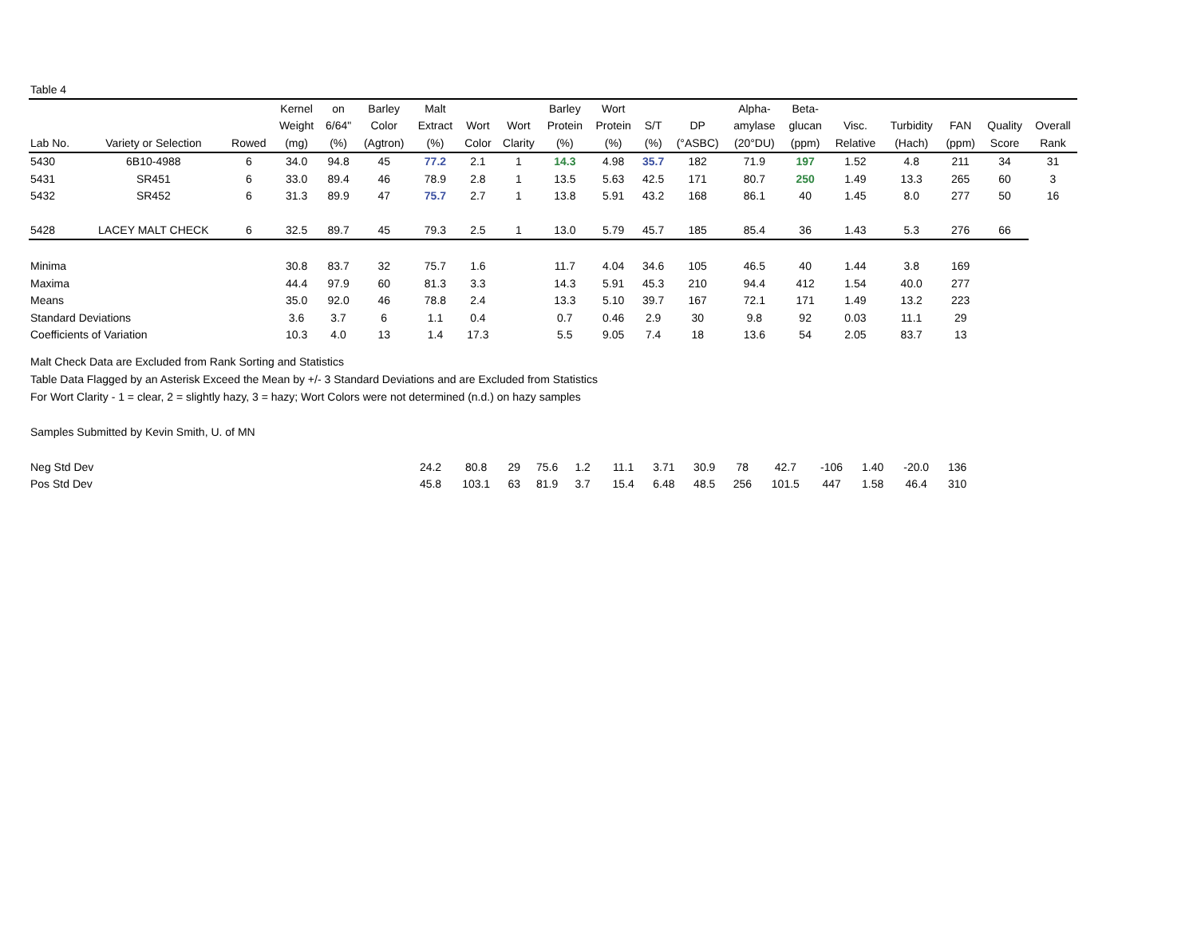Table 4
| | | | Kernel | on | Barley | Malt | | | Barley | Wort | | | Alpha- | Beta- | | | | | |
| --- | --- | --- | --- | --- | --- | --- | --- | --- | --- | --- | --- | --- | --- | --- | --- | --- | --- | --- | --- |
| | | | Weight | 6/64" | Color | Extract | Wort | Wort | Protein | Protein | S/T | DP | amylase | glucan | Visc. | Turbidity | FAN | Quality | Overall |
| Lab No. | Variety or Selection | Rowed | (mg) | (%) | (Agtron) | (%) | Color | Clarity | (%) | (%) | (%) | (°ASBC) | (20°DU) | (ppm) | Relative | (Hach) | (ppm) | Score | Rank |
| 5430 | 6B10-4988 | 6 | 34.0 | 94.8 | 45 | 77.2 | 2.1 | 1 | 14.3 | 4.98 | 35.7 | 182 | 71.9 | 197 | 1.52 | 4.8 | 211 | 34 | 31 |
| 5431 | SR451 | 6 | 33.0 | 89.4 | 46 | 78.9 | 2.8 | 1 | 13.5 | 5.63 | 42.5 | 171 | 80.7 | 250 | 1.49 | 13.3 | 265 | 60 | 3 |
| 5432 | SR452 | 6 | 31.3 | 89.9 | 47 | 75.7 | 2.7 | 1 | 13.8 | 5.91 | 43.2 | 168 | 86.1 | 40 | 1.45 | 8.0 | 277 | 50 | 16 |
| 5428 | LACEY MALT CHECK | 6 | 32.5 | 89.7 | 45 | 79.3 | 2.5 | 1 | 13.0 | 5.79 | 45.7 | 185 | 85.4 | 36 | 1.43 | 5.3 | 276 | 66 | |
| Minima | | | 30.8 | 83.7 | 32 | 75.7 | 1.6 | | 11.7 | 4.04 | 34.6 | 105 | 46.5 | 40 | 1.44 | 3.8 | 169 | | |
| Maxima | | | 44.4 | 97.9 | 60 | 81.3 | 3.3 | | 14.3 | 5.91 | 45.3 | 210 | 94.4 | 412 | 1.54 | 40.0 | 277 | | |
| Means | | | 35.0 | 92.0 | 46 | 78.8 | 2.4 | | 13.3 | 5.10 | 39.7 | 167 | 72.1 | 171 | 1.49 | 13.2 | 223 | | |
| Standard Deviations | | | 3.6 | 3.7 | 6 | 1.1 | 0.4 | | 0.7 | 0.46 | 2.9 | 30 | 9.8 | 92 | 0.03 | 11.1 | 29 | | |
| Coefficients of Variation | | | 10.3 | 4.0 | 13 | 1.4 | 17.3 | | 5.5 | 9.05 | 7.4 | 18 | 13.6 | 54 | 2.05 | 83.7 | 13 | | |
Malt Check Data are Excluded from Rank Sorting and Statistics
Table Data Flagged by an Asterisk Exceed the Mean by +/- 3 Standard Deviations and are Excluded from Statistics
For Wort Clarity - 1 = clear, 2 = slightly hazy, 3 = hazy; Wort Colors were not determined (n.d.) on hazy samples
Samples Submitted by Kevin Smith, U. of MN
| Neg Std Dev | 24.2 | 80.8 | 29 | 75.6 | 1.2 | | 11.1 | 3.71 | 30.9 | 78 | 42.7 | -106 | 1.40 | -20.0 | 136 | | |
| Pos Std Dev | 45.8 | 103.1 | 63 | 81.9 | 3.7 | | 15.4 | 6.48 | 48.5 | 256 | 101.5 | 447 | 1.58 | 46.4 | 310 | | |